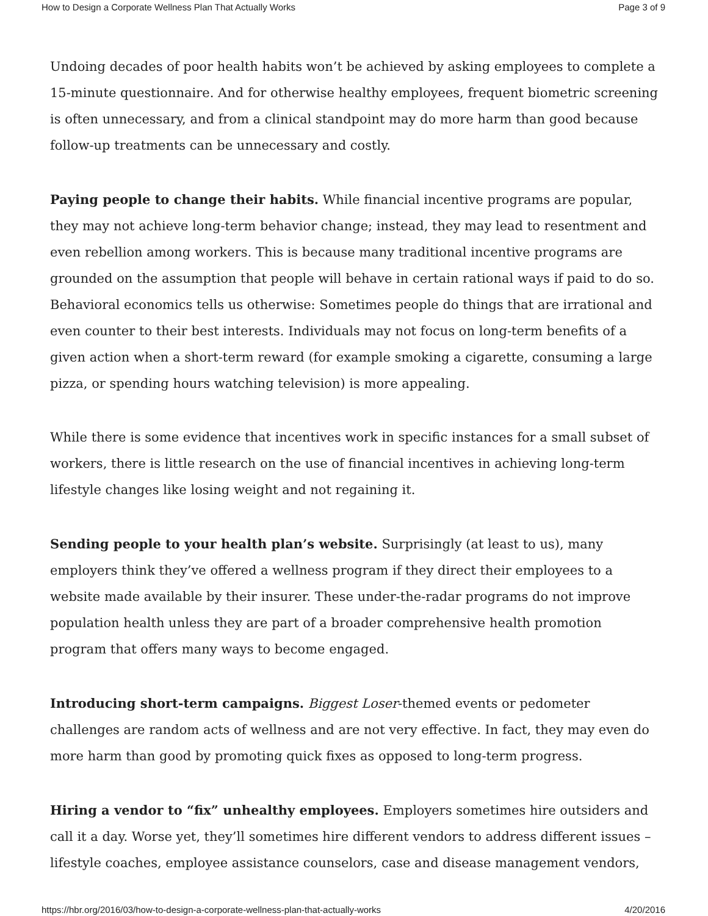How to Design a Corporate Wellness Plan That Actually Works Page 3 of 9
Undoing decades of poor health habits won’t be achieved by asking employees to complete a 15-minute questionnaire. And for otherwise healthy employees, frequent biometric screening is often unnecessary, and from a clinical standpoint may do more harm than good because follow-up treatments can be unnecessary and costly.
Paying people to change their habits. While financial incentive programs are popular, they may not achieve long-term behavior change; instead, they may lead to resentment and even rebellion among workers. This is because many traditional incentive programs are grounded on the assumption that people will behave in certain rational ways if paid to do so. Behavioral economics tells us otherwise: Sometimes people do things that are irrational and even counter to their best interests. Individuals may not focus on long-term benefits of a given action when a short-term reward (for example smoking a cigarette, consuming a large pizza, or spending hours watching television) is more appealing.
While there is some evidence that incentives work in specific instances for a small subset of workers, there is little research on the use of financial incentives in achieving long-term lifestyle changes like losing weight and not regaining it.
Sending people to your health plan’s website. Surprisingly (at least to us), many employers think they’ve offered a wellness program if they direct their employees to a website made available by their insurer. These under-the-radar programs do not improve population health unless they are part of a broader comprehensive health promotion program that offers many ways to become engaged.
Introducing short-term campaigns. Biggest Loser-themed events or pedometer challenges are random acts of wellness and are not very effective. In fact, they may even do more harm than good by promoting quick fixes as opposed to long-term progress.
Hiring a vendor to “fix” unhealthy employees. Employers sometimes hire outsiders and call it a day. Worse yet, they’ll sometimes hire different vendors to address different issues – lifestyle coaches, employee assistance counselors, case and disease management vendors,
https://hbr.org/2016/03/how-to-design-a-corporate-wellness-plan-that-actually-works 4/20/2016